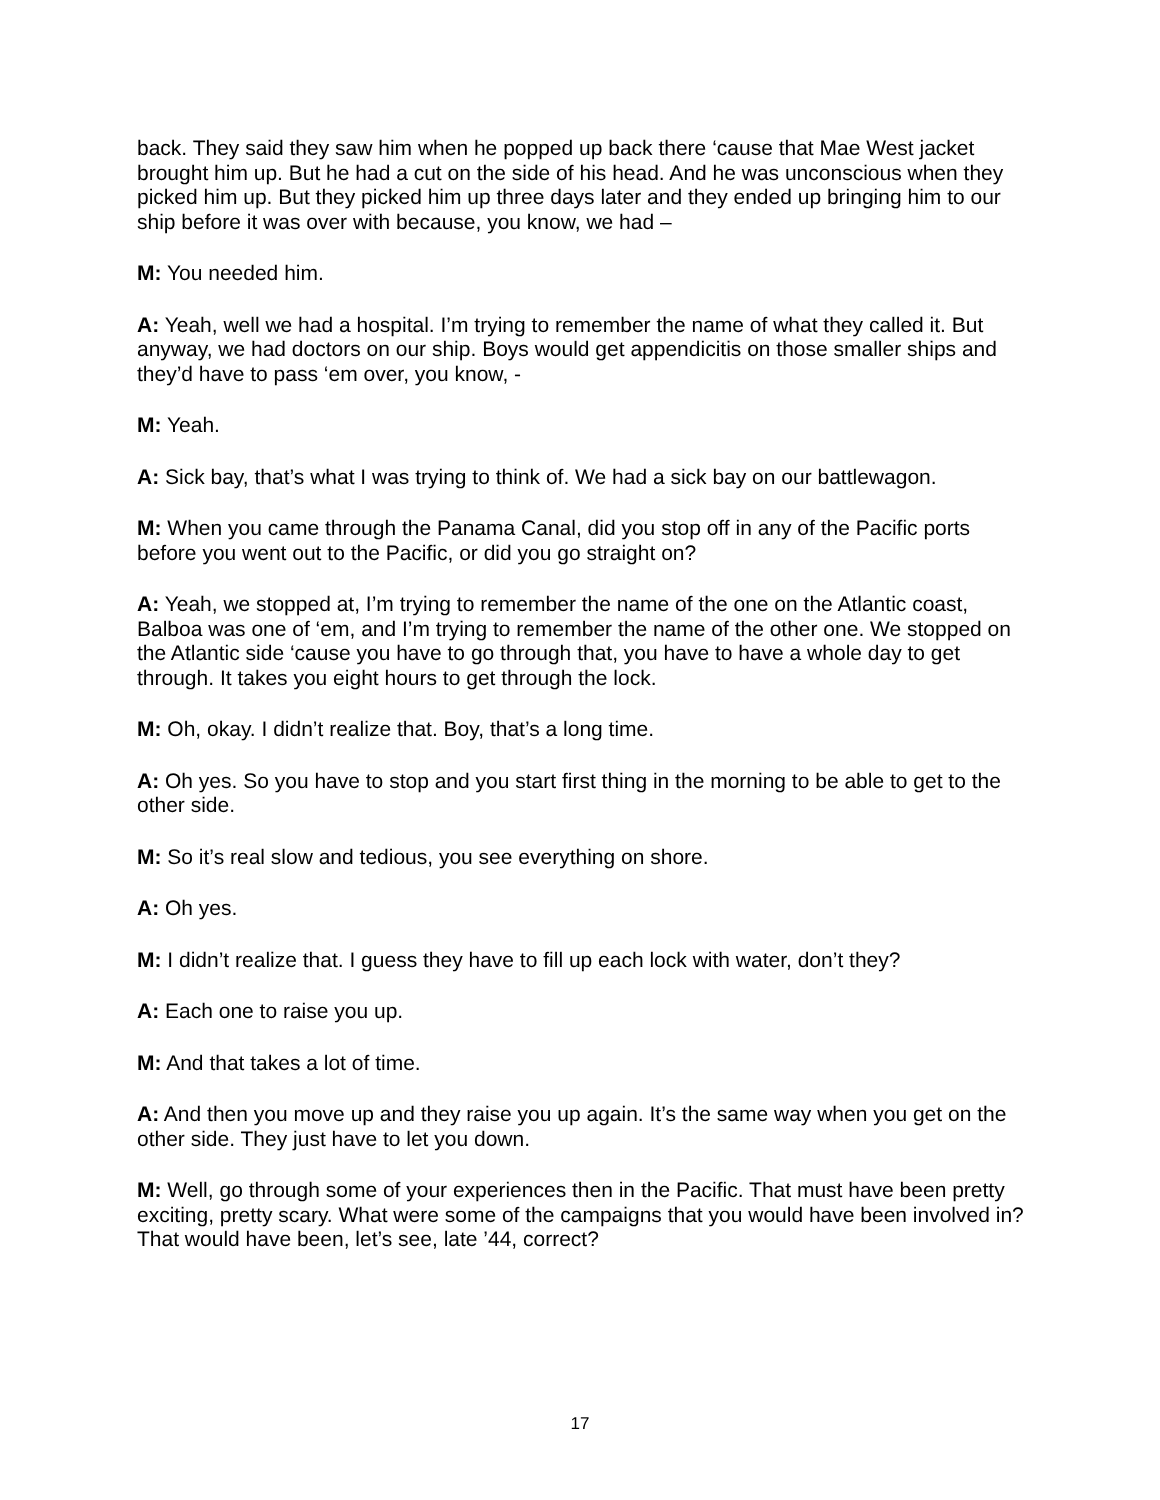back. They said they saw him when he popped up back there ‘cause that Mae West jacket brought him up. But he had a cut on the side of his head. And he was unconscious when they picked him up. But they picked him up three days later and they ended up bringing him to our ship before it was over with because, you know, we had –
M: You needed him.
A: Yeah, well we had a hospital. I’m trying to remember the name of what they called it. But anyway, we had doctors on our ship. Boys would get appendicitis on those smaller ships and they’d have to pass ‘em over, you know, -
M: Yeah.
A: Sick bay, that’s what I was trying to think of. We had a sick bay on our battlewagon.
M: When you came through the Panama Canal, did you stop off in any of the Pacific ports before you went out to the Pacific, or did you go straight on?
A: Yeah, we stopped at, I’m trying to remember the name of the one on the Atlantic coast, Balboa was one of ‘em, and I’m trying to remember the name of the other one. We stopped on the Atlantic side ‘cause you have to go through that, you have to have a whole day to get through. It takes you eight hours to get through the lock.
M: Oh, okay. I didn’t realize that. Boy, that’s a long time.
A: Oh yes. So you have to stop and you start first thing in the morning to be able to get to the other side.
M: So it’s real slow and tedious, you see everything on shore.
A: Oh yes.
M: I didn’t realize that. I guess they have to fill up each lock with water, don’t they?
A: Each one to raise you up.
M: And that takes a lot of time.
A: And then you move up and they raise you up again. It’s the same way when you get on the other side. They just have to let you down.
M: Well, go through some of your experiences then in the Pacific. That must have been pretty exciting, pretty scary. What were some of the campaigns that you would have been involved in? That would have been, let’s see, late ’44, correct?
17